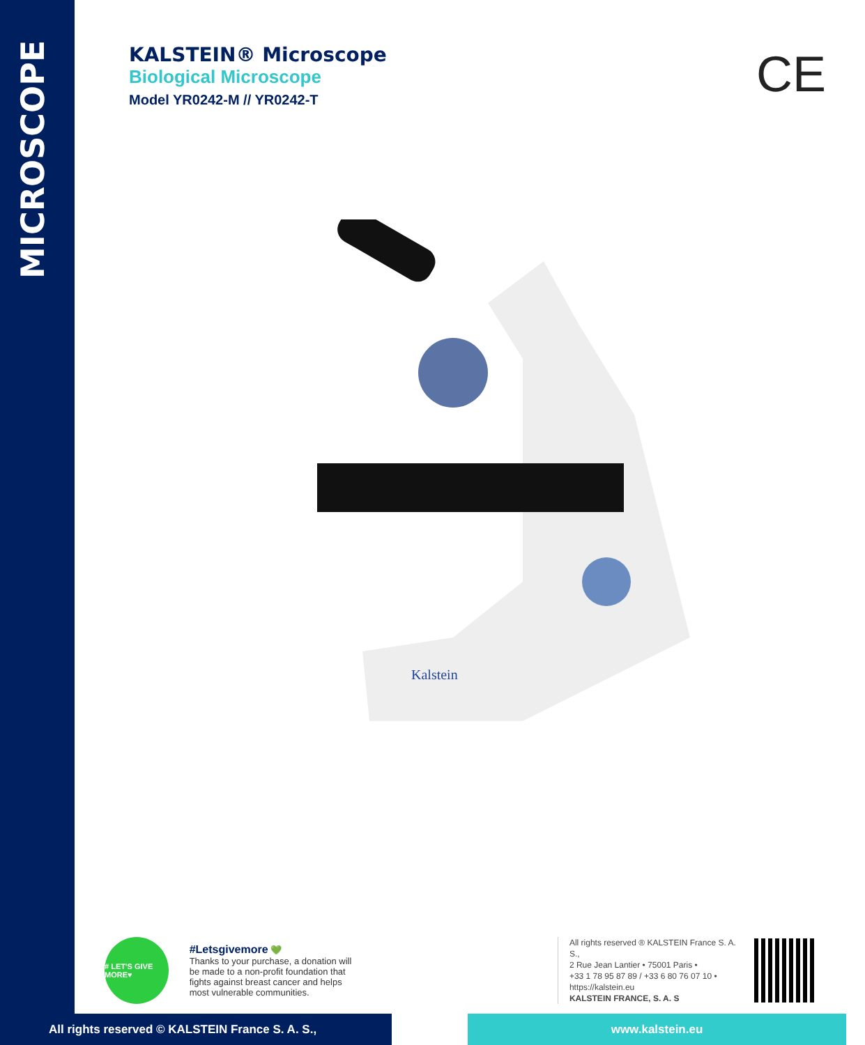MICROSCOPE
KALSTEIN® Microscope
Biological Microscope
Model YR0242-M // YR0242-T
CE
Kalstein
# LET'S GIVE MORE♥
#Letsgivemore 💚
Thanks to your purchase, a donation will be made to a non-profit foundation that fights against breast cancer and helps most vulnerable communities.
All rights reserved ® KALSTEIN France S. A. S.,
2 Rue Jean Lantier • 75001 Paris •
+33 1 78 95 87 89 / +33 6 80 76 07 10 •
https://kalstein.eu
KALSTEIN FRANCE, S. A. S
All rights reserved © KALSTEIN France S. A. S., www.kalstein.eu